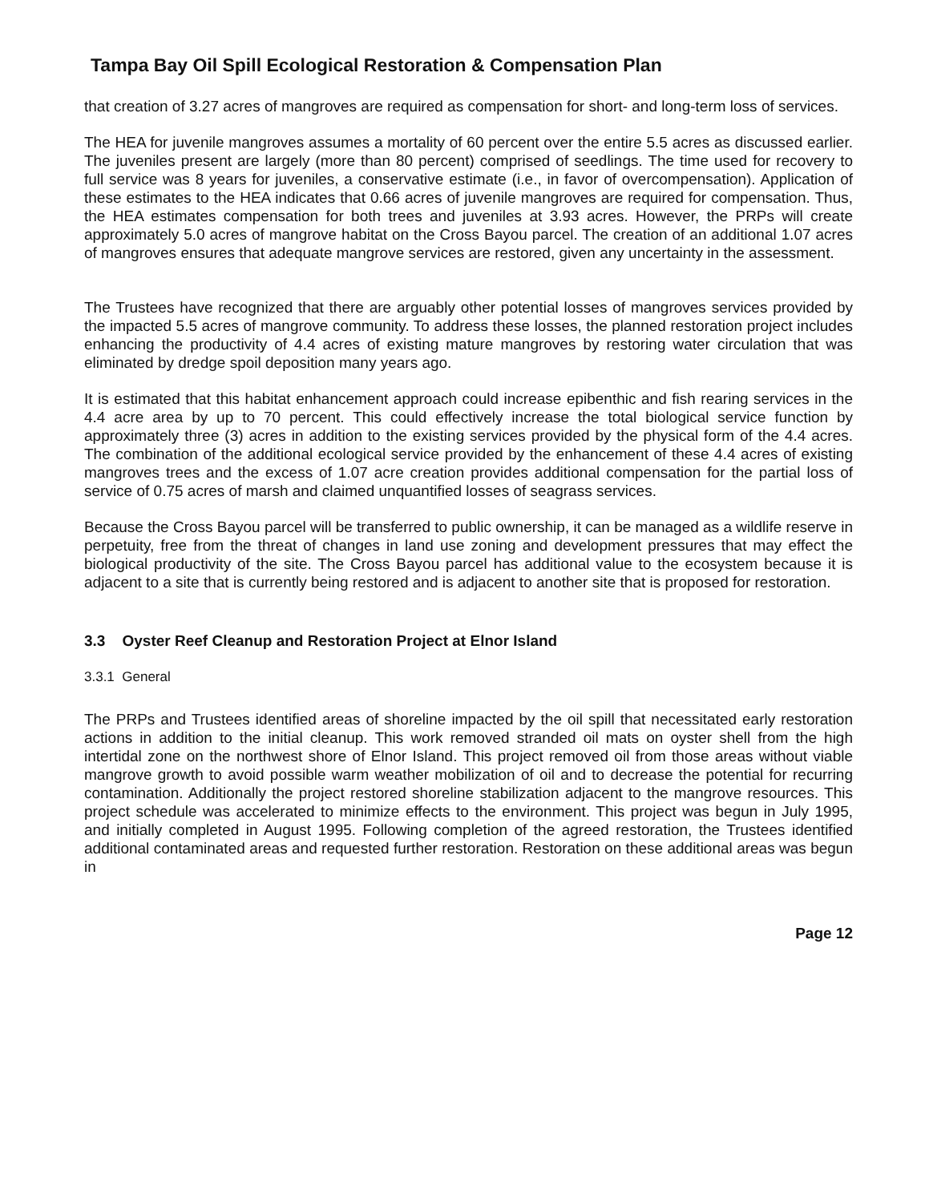Tampa Bay Oil Spill Ecological Restoration & Compensation Plan
that creation of 3.27 acres of mangroves are required as compensation for short- and long-term loss of services.
The HEA for juvenile mangroves assumes a mortality of 60 percent over the entire 5.5 acres as discussed earlier. The juveniles present are largely (more than 80 percent) comprised of seedlings. The time used for recovery to full service was 8 years for juveniles, a conservative estimate (i.e., in favor of overcompensation). Application of these estimates to the HEA indicates that 0.66 acres of juvenile mangroves are required for compensation. Thus, the HEA estimates compensation for both trees and juveniles at 3.93 acres. However, the PRPs will create approximately 5.0 acres of mangrove habitat on the Cross Bayou parcel. The creation of an additional 1.07 acres of mangroves ensures that adequate mangrove services are restored, given any uncertainty in the assessment.
The Trustees have recognized that there are arguably other potential losses of mangroves services provided by the impacted 5.5 acres of mangrove community. To address these losses, the planned restoration project includes enhancing the productivity of 4.4 acres of existing mature mangroves by restoring water circulation that was eliminated by dredge spoil deposition many years ago.
It is estimated that this habitat enhancement approach could increase epibenthic and fish rearing services in the 4.4 acre area by up to 70 percent. This could effectively increase the total biological service function by approximately three (3) acres in addition to the existing services provided by the physical form of the 4.4 acres. The combination of the additional ecological service provided by the enhancement of these 4.4 acres of existing mangroves trees and the excess of 1.07 acre creation provides additional compensation for the partial loss of service of 0.75 acres of marsh and claimed unquantified losses of seagrass services.
Because the Cross Bayou parcel will be transferred to public ownership, it can be managed as a wildlife reserve in perpetuity, free from the threat of changes in land use zoning and development pressures that may effect the biological productivity of the site. The Cross Bayou parcel has additional value to the ecosystem because it is adjacent to a site that is currently being restored and is adjacent to another site that is proposed for restoration.
3.3 Oyster Reef Cleanup and Restoration Project at Elnor Island
3.3.1 General
The PRPs and Trustees identified areas of shoreline impacted by the oil spill that necessitated early restoration actions in addition to the initial cleanup. This work removed stranded oil mats on oyster shell from the high intertidal zone on the northwest shore of Elnor Island. This project removed oil from those areas without viable mangrove growth to avoid possible warm weather mobilization of oil and to decrease the potential for recurring contamination. Additionally the project restored shoreline stabilization adjacent to the mangrove resources. This project schedule was accelerated to minimize effects to the environment. This project was begun in July 1995, and initially completed in August 1995. Following completion of the agreed restoration, the Trustees identified additional contaminated areas and requested further restoration. Restoration on these additional areas was begun in
Page 12